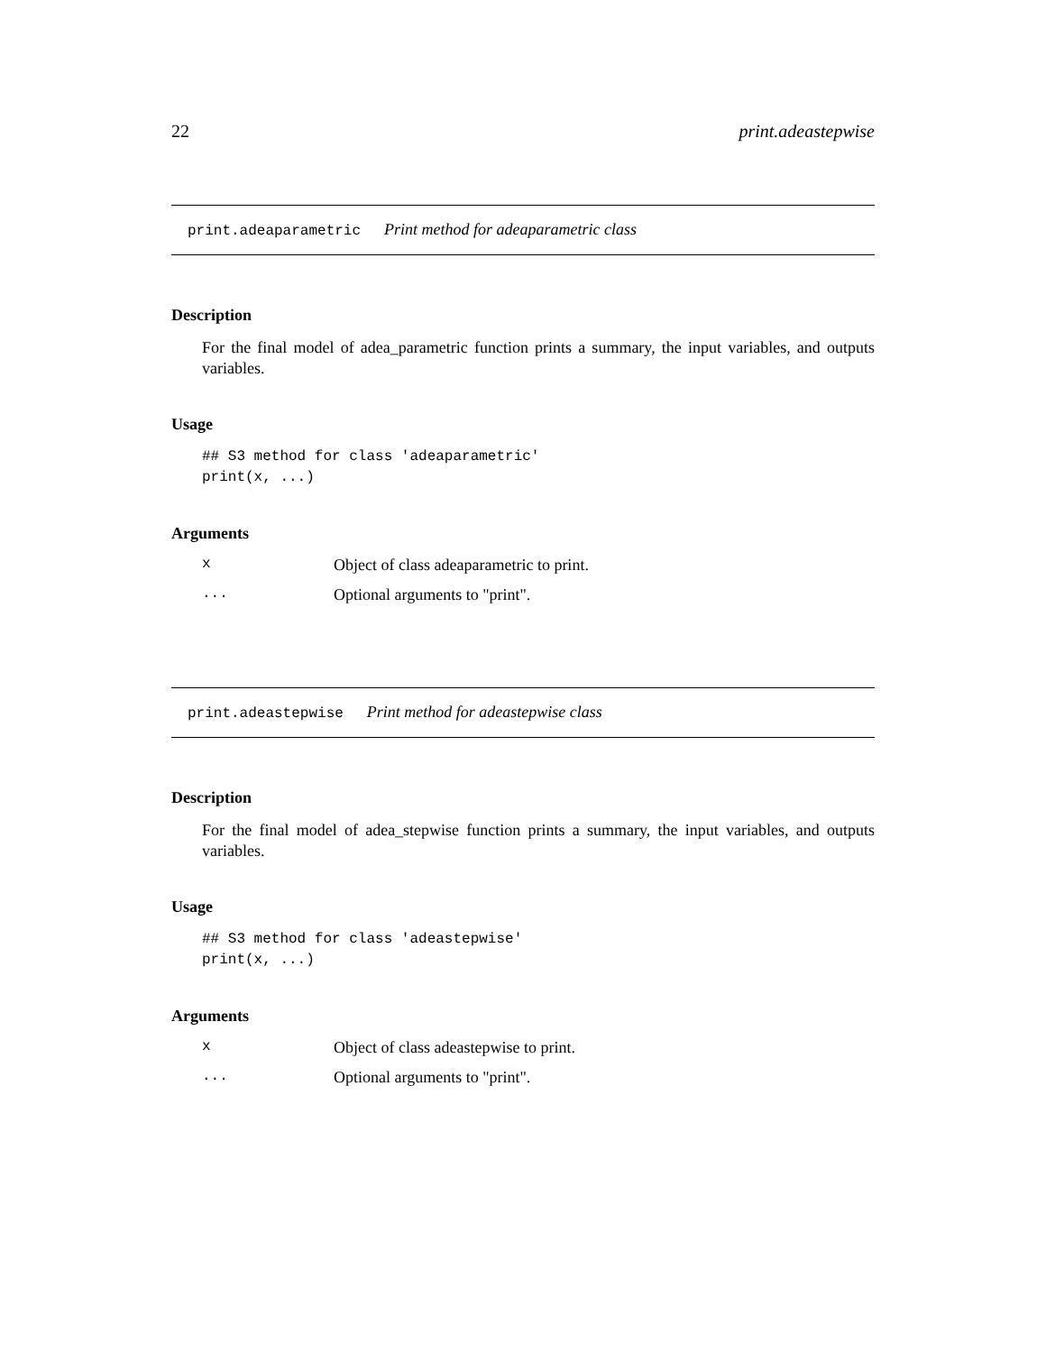22 print.adeastepwise
print.adeaparametric Print method for adeaparametric class
Description
For the final model of adea_parametric function prints a summary, the input variables, and outputs variables.
Usage
## S3 method for class 'adeaparametric'
print(x, ...)
Arguments
| x | Object of class adeaparametric to print. |
| ... | Optional arguments to "print". |
print.adeastepwise Print method for adeastepwise class
Description
For the final model of adea_stepwise function prints a summary, the input variables, and outputs variables.
Usage
## S3 method for class 'adeastepwise'
print(x, ...)
Arguments
| x | Object of class adeastepwise to print. |
| ... | Optional arguments to "print". |